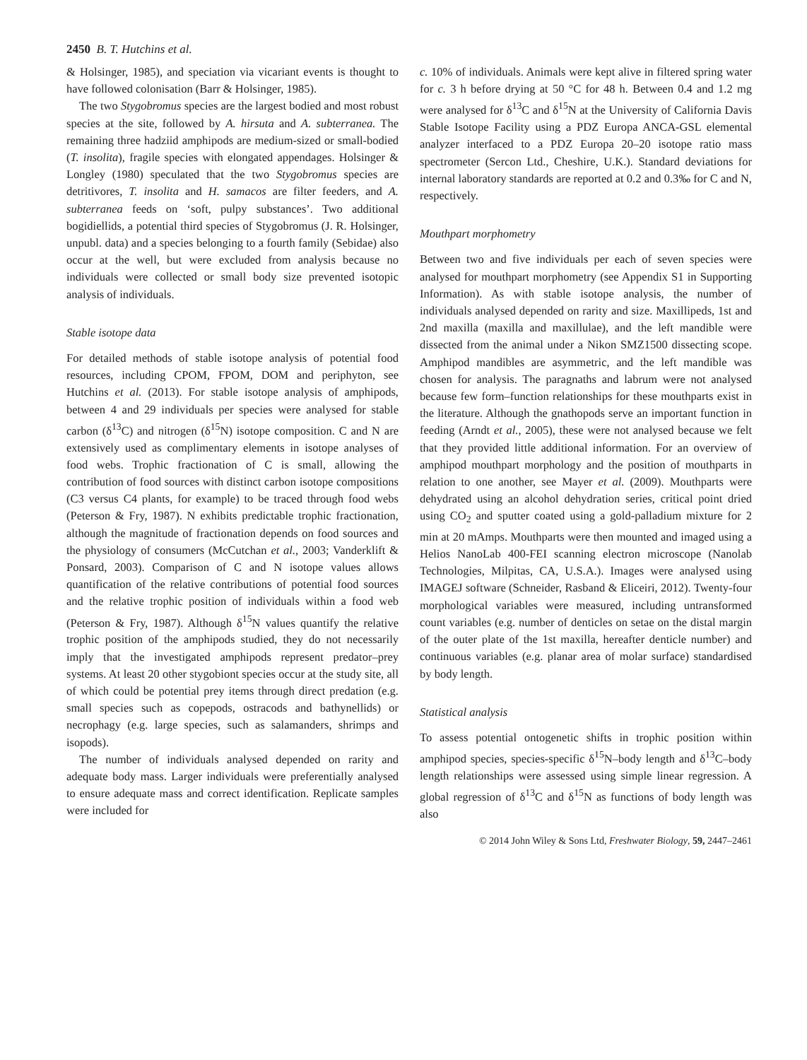2450 B. T. Hutchins et al.
& Holsinger, 1985), and speciation via vicariant events is thought to have followed colonisation (Barr & Holsinger, 1985).
The two Stygobromus species are the largest bodied and most robust species at the site, followed by A. hirsuta and A. subterranea. The remaining three hadziid amphipods are medium-sized or small-bodied (T. insolita), fragile species with elongated appendages. Holsinger & Longley (1980) speculated that the two Stygobromus species are detritivores, T. insolita and H. samacos are filter feeders, and A. subterranea feeds on ‘soft, pulpy substances’. Two additional bogidiellids, a potential third species of Stygobromus (J. R. Holsinger, unpubl. data) and a species belonging to a fourth family (Sebidae) also occur at the well, but were excluded from analysis because no individuals were collected or small body size prevented isotopic analysis of individuals.
Stable isotope data
For detailed methods of stable isotope analysis of potential food resources, including CPOM, FPOM, DOM and periphyton, see Hutchins et al. (2013). For stable isotope analysis of amphipods, between 4 and 29 individuals per species were analysed for stable carbon (δ<sup>13</sup>C) and nitrogen (δ<sup>15</sup>N) isotope composition. C and N are extensively used as complimentary elements in isotope analyses of food webs. Trophic fractionation of C is small, allowing the contribution of food sources with distinct carbon isotope compositions (C3 versus C4 plants, for example) to be traced through food webs (Peterson & Fry, 1987). N exhibits predictable trophic fractionation, although the magnitude of fractionation depends on food sources and the physiology of consumers (McCutchan et al., 2003; Vanderklift & Ponsard, 2003). Comparison of C and N isotope values allows quantification of the relative contributions of potential food sources and the relative trophic position of individuals within a food web (Peterson & Fry, 1987). Although δ<sup>15</sup>N values quantify the relative trophic position of the amphipods studied, they do not necessarily imply that the investigated amphipods represent predator–prey systems. At least 20 other stygobiont species occur at the study site, all of which could be potential prey items through direct predation (e.g. small species such as copepods, ostracods and bathynellids) or necrophagy (e.g. large species, such as salamanders, shrimps and isopods).
The number of individuals analysed depended on rarity and adequate body mass. Larger individuals were preferentially analysed to ensure adequate mass and correct identification. Replicate samples were included for
c. 10% of individuals. Animals were kept alive in filtered spring water for c. 3 h before drying at 50 °C for 48 h. Between 0.4 and 1.2 mg were analysed for δ<sup>13</sup>C and δ<sup>15</sup>N at the University of California Davis Stable Isotope Facility using a PDZ Europa ANCA-GSL elemental analyzer interfaced to a PDZ Europa 20–20 isotope ratio mass spectrometer (Sercon Ltd., Cheshire, U.K.). Standard deviations for internal laboratory standards are reported at 0.2 and 0.3‰ for C and N, respectively.
Mouthpart morphometry
Between two and five individuals per each of seven species were analysed for mouthpart morphometry (see Appendix S1 in Supporting Information). As with stable isotope analysis, the number of individuals analysed depended on rarity and size. Maxillipeds, 1st and 2nd maxilla (maxilla and maxillulae), and the left mandible were dissected from the animal under a Nikon SMZ1500 dissecting scope. Amphipod mandibles are asymmetric, and the left mandible was chosen for analysis. The paragnaths and labrum were not analysed because few form–function relationships for these mouthparts exist in the literature. Although the gnathopods serve an important function in feeding (Arndt et al., 2005), these were not analysed because we felt that they provided little additional information. For an overview of amphipod mouthpart morphology and the position of mouthparts in relation to one another, see Mayer et al. (2009). Mouthparts were dehydrated using an alcohol dehydration series, critical point dried using CO<sub>2</sub> and sputter coated using a gold-palladium mixture for 2 min at 20 mAmps. Mouthparts were then mounted and imaged using a Helios NanoLab 400-FEI scanning electron microscope (Nanolab Technologies, Milpitas, CA, U.S.A.). Images were analysed using IMAGEJ software (Schneider, Rasband & Eliceiri, 2012). Twenty-four morphological variables were measured, including untransformed count variables (e.g. number of denticles on setae on the distal margin of the outer plate of the 1st maxilla, hereafter denticle number) and continuous variables (e.g. planar area of molar surface) standardised by body length.
Statistical analysis
To assess potential ontogenetic shifts in trophic position within amphipod species, species-specific δ<sup>15</sup>N–body length and δ<sup>13</sup>C–body length relationships were assessed using simple linear regression. A global regression of δ<sup>13</sup>C and δ<sup>15</sup>N as functions of body length was also
© 2014 John Wiley & Sons Ltd, Freshwater Biology, 59, 2447–2461